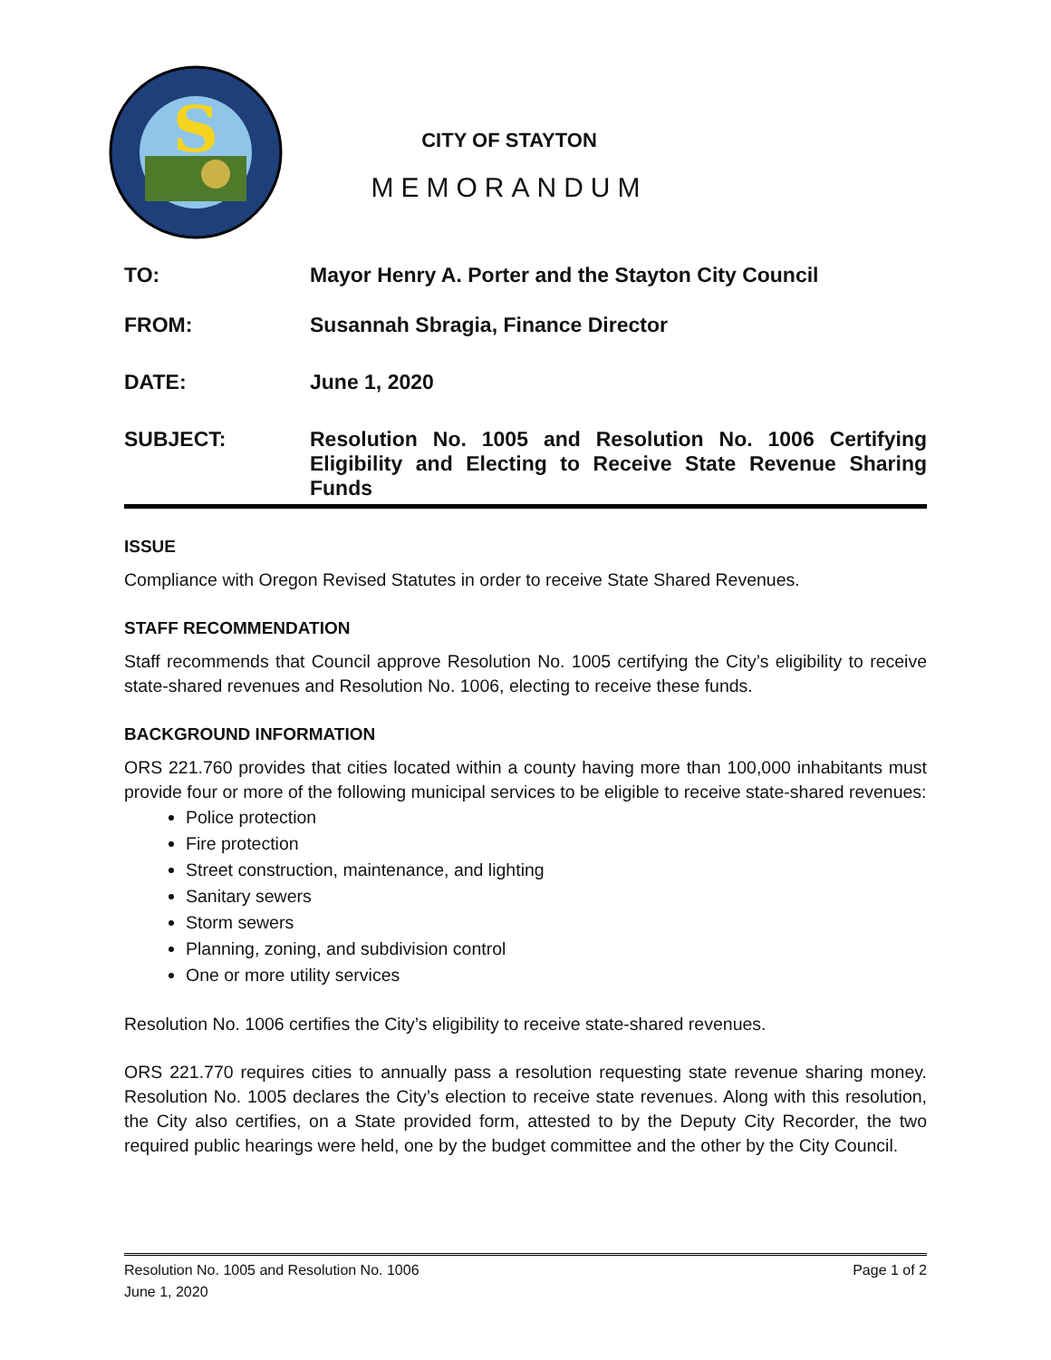S
CITY OF STAYTON
MEMORANDUM
TO: Mayor Henry A. Porter and the Stayton City Council
FROM: Susannah Sbragia, Finance Director
DATE: June 1, 2020
SUBJECT: Resolution No. 1005 and Resolution No. 1006 Certifying Eligibility and Electing to Receive State Revenue Sharing Funds
ISSUE
Compliance with Oregon Revised Statutes in order to receive State Shared Revenues.
STAFF RECOMMENDATION
Staff recommends that Council approve Resolution No. 1005 certifying the City’s eligibility to receive state-shared revenues and Resolution No. 1006, electing to receive these funds.
BACKGROUND INFORMATION
ORS 221.760 provides that cities located within a county having more than 100,000 inhabitants must provide four or more of the following municipal services to be eligible to receive state-shared revenues:
Police protection
Fire protection
Street construction, maintenance, and lighting
Sanitary sewers
Storm sewers
Planning, zoning, and subdivision control
One or more utility services
Resolution No. 1006 certifies the City’s eligibility to receive state-shared revenues.
ORS 221.770 requires cities to annually pass a resolution requesting state revenue sharing money. Resolution No. 1005 declares the City’s election to receive state revenues. Along with this resolution, the City also certifies, on a State provided form, attested to by the Deputy City Recorder, the two required public hearings were held, one by the budget committee and the other by the City Council.
Page 1 of 2 Resolution No. 1005 and Resolution No. 1006
June 1, 2020